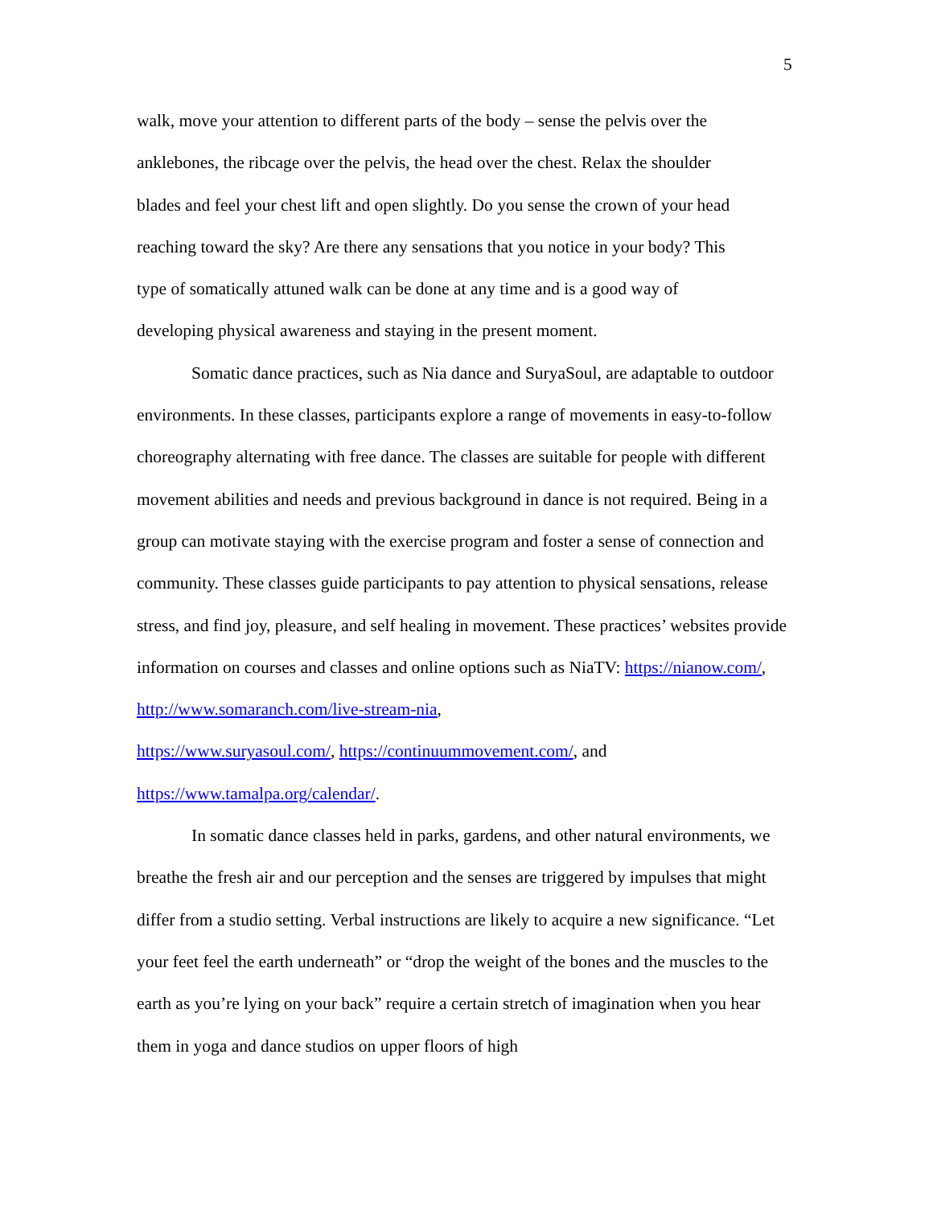5
walk, move your attention to different parts of the body – sense the pelvis over the
anklebones, the ribcage over the pelvis, the head over the chest. Relax the shoulder
blades and feel your chest lift and open slightly. Do you sense the crown of your head
reaching toward the sky? Are there any sensations that you notice in your body? This
type of somatically attuned walk can be done at any time and is a good way of
developing physical awareness and staying in the present moment.
Somatic dance practices, such as Nia dance and SuryaSoul, are adaptable to outdoor environments. In these classes, participants explore a range of movements in easy-to-follow choreography alternating with free dance. The classes are suitable for people with different movement abilities and needs and previous background in dance is not required. Being in a group can motivate staying with the exercise program and foster a sense of connection and community. These classes guide participants to pay attention to physical sensations, release stress, and find joy, pleasure, and self healing in movement. These practices’ websites provide information on courses and classes and online options such as NiaTV: https://nianow.com/, http://www.somaranch.com/live-stream-nia,
https://www.suryasoul.com/, https://continuummovement.com/, and
https://www.tamalpa.org/calendar/.
In somatic dance classes held in parks, gardens, and other natural environments, we breathe the fresh air and our perception and the senses are triggered by impulses that might differ from a studio setting. Verbal instructions are likely to acquire a new significance. “Let your feet feel the earth underneath” or “drop the weight of the bones and the muscles to the earth as you’re lying on your back” require a certain stretch of imagination when you hear them in yoga and dance studios on upper floors of high